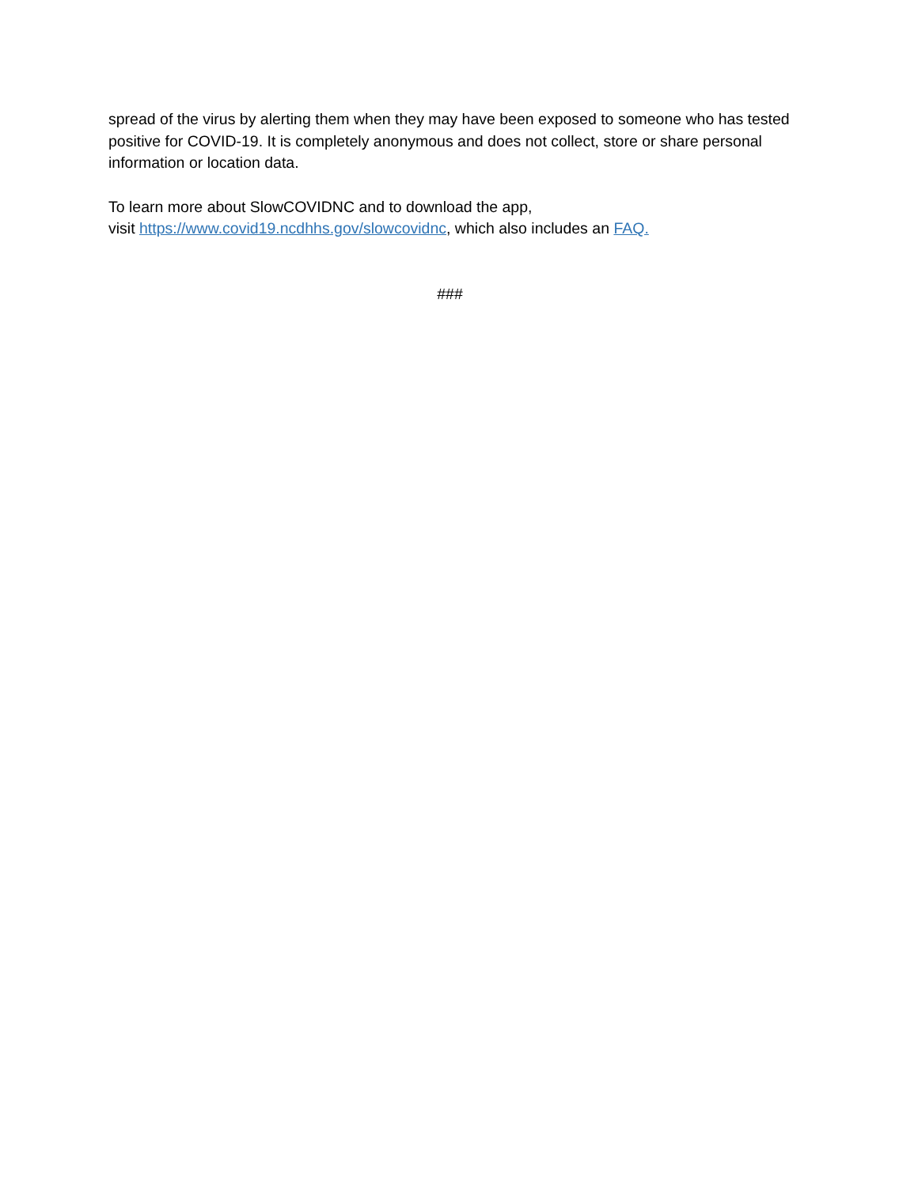spread of the virus by alerting them when they may have been exposed to someone who has tested positive for COVID-19. It is completely anonymous and does not collect, store or share personal information or location data.
To learn more about SlowCOVIDNC and to download the app,
visit https://www.covid19.ncdhhs.gov/slowcovidnc, which also includes an FAQ.
###